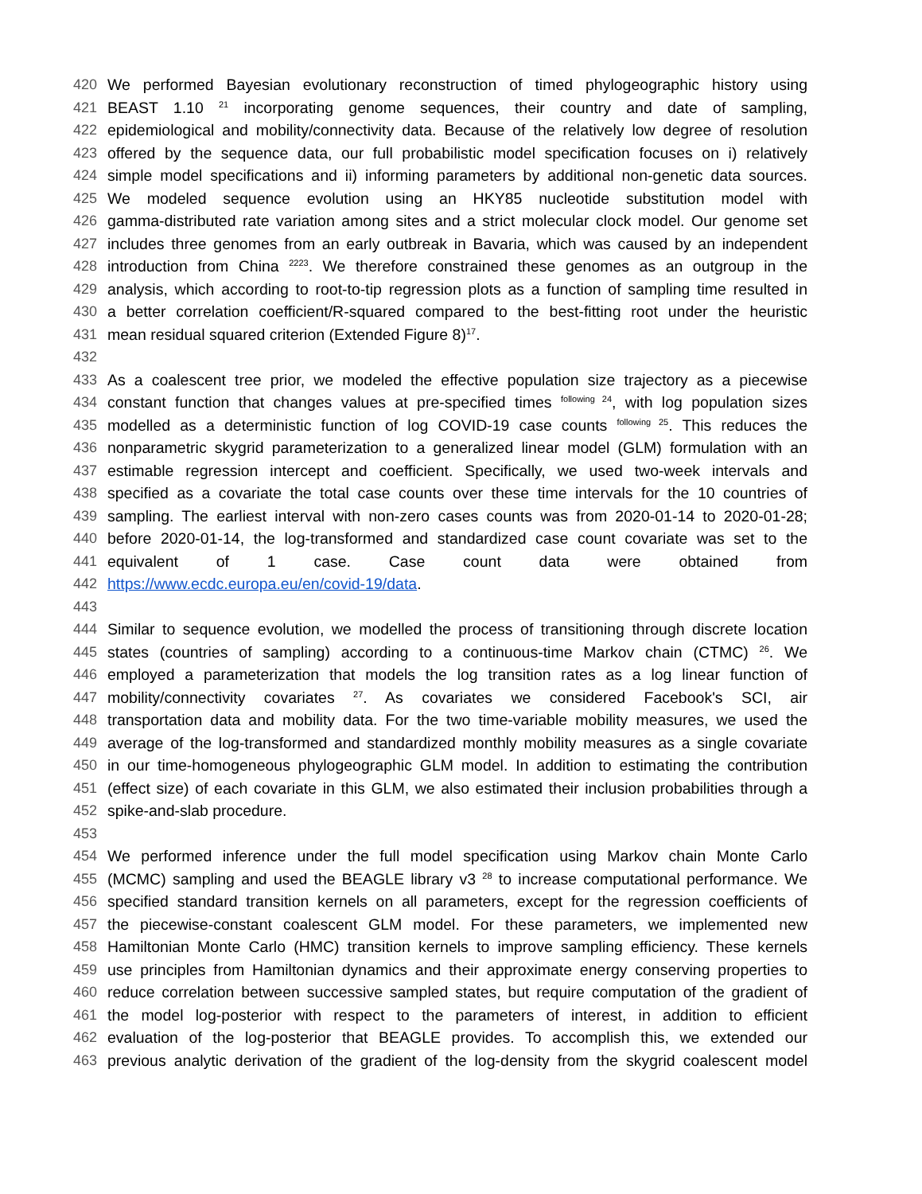420 We performed Bayesian evolutionary reconstruction of timed phylogeographic history using
421 BEAST 1.10 <sup>21</sup> incorporating genome sequences, their country and date of sampling,
422 epidemiological and mobility/connectivity data. Because of the relatively low degree of resolution
423 offered by the sequence data, our full probabilistic model specification focuses on i) relatively
424 simple model specifications and ii) informing parameters by additional non-genetic data sources.
425 We modeled sequence evolution using an HKY85 nucleotide substitution model with
426 gamma-distributed rate variation among sites and a strict molecular clock model. Our genome set
427 includes three genomes from an early outbreak in Bavaria, which was caused by an independent
428 introduction from China <sup>2223</sup>. We therefore constrained these genomes as an outgroup in the
429 analysis, which according to root-to-tip regression plots as a function of sampling time resulted in
430 a better correlation coefficient/R-squared compared to the best-fitting root under the heuristic
431 mean residual squared criterion (Extended Figure 8)<sup>17</sup>.
432
433 As a coalescent tree prior, we modeled the effective population size trajectory as a piecewise
434 constant function that changes values at pre-specified times <sup>following 24</sup>, with log population sizes
435 modelled as a deterministic function of log COVID-19 case counts <sup>following 25</sup>. This reduces the
436 nonparametric skygrid parameterization to a generalized linear model (GLM) formulation with an
437 estimable regression intercept and coefficient. Specifically, we used two-week intervals and
438 specified as a covariate the total case counts over these time intervals for the 10 countries of
439 sampling. The earliest interval with non-zero cases counts was from 2020-01-14 to 2020-01-28;
440 before 2020-01-14, the log-transformed and standardized case count covariate was set to the
441 equivalent of 1 case. Case count data were obtained from
442 https://www.ecdc.europa.eu/en/covid-19/data.
443
444 Similar to sequence evolution, we modelled the process of transitioning through discrete location
445 states (countries of sampling) according to a continuous-time Markov chain (CTMC) <sup>26</sup>. We
446 employed a parameterization that models the log transition rates as a log linear function of
447 mobility/connectivity covariates <sup>27</sup>. As covariates we considered Facebook's SCI, air
448 transportation data and mobility data. For the two time-variable mobility measures, we used the
449 average of the log-transformed and standardized monthly mobility measures as a single covariate
450 in our time-homogeneous phylogeographic GLM model. In addition to estimating the contribution
451 (effect size) of each covariate in this GLM, we also estimated their inclusion probabilities through a
452 spike-and-slab procedure.
453
454 We performed inference under the full model specification using Markov chain Monte Carlo
455 (MCMC) sampling and used the BEAGLE library v3 <sup>28</sup> to increase computational performance. We
456 specified standard transition kernels on all parameters, except for the regression coefficients of
457 the piecewise-constant coalescent GLM model. For these parameters, we implemented new
458 Hamiltonian Monte Carlo (HMC) transition kernels to improve sampling efficiency. These kernels
459 use principles from Hamiltonian dynamics and their approximate energy conserving properties to
460 reduce correlation between successive sampled states, but require computation of the gradient of
461 the model log-posterior with respect to the parameters of interest, in addition to efficient
462 evaluation of the log-posterior that BEAGLE provides. To accomplish this, we extended our
463 previous analytic derivation of the gradient of the log-density from the skygrid coalescent model